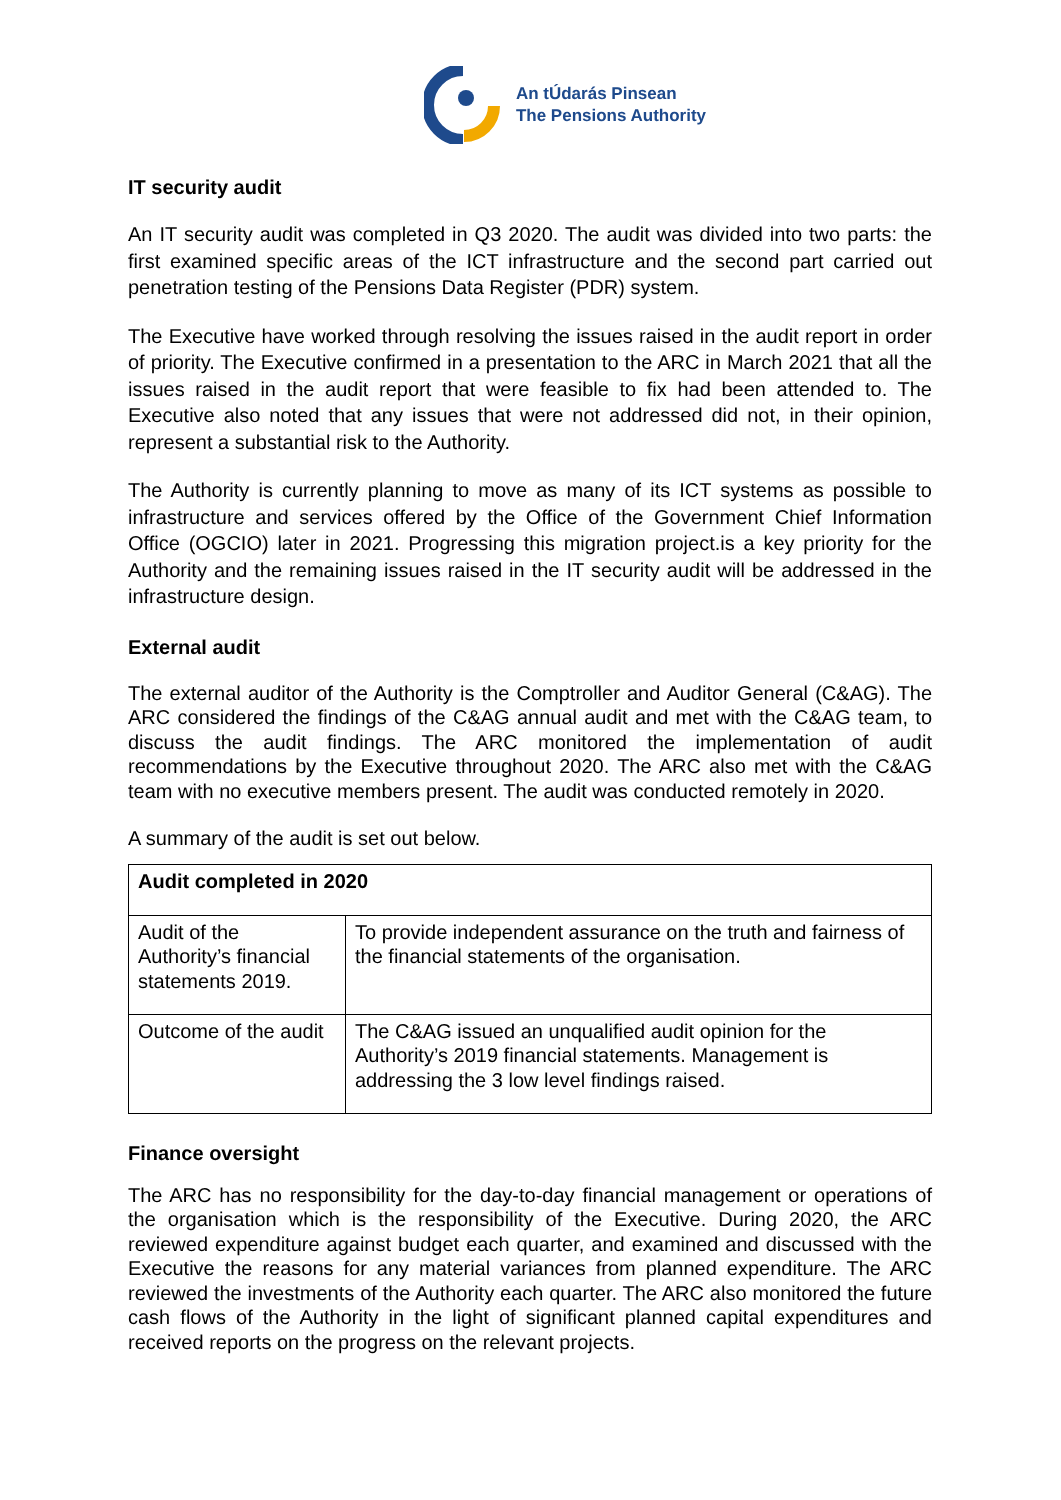An tÚdarás Pinsean
The Pensions Authority
IT security audit
An IT security audit was completed in Q3 2020. The audit was divided into two parts: the first examined specific areas of the ICT infrastructure and the second part carried out penetration testing of the Pensions Data Register (PDR) system.
The Executive have worked through resolving the issues raised in the audit report in order of priority. The Executive confirmed in a presentation to the ARC in March 2021 that all the issues raised in the audit report that were feasible to fix had been attended to. The Executive also noted that any issues that were not addressed did not, in their opinion, represent a substantial risk to the Authority.
The Authority is currently planning to move as many of its ICT systems as possible to infrastructure and services offered by the Office of the Government Chief Information Office (OGCIO) later in 2021. Progressing this migration project.is a key priority for the Authority and the remaining issues raised in the IT security audit will be addressed in the infrastructure design.
External audit
The external auditor of the Authority is the Comptroller and Auditor General (C&AG). The ARC considered the findings of the C&AG annual audit and met with the C&AG team, to discuss the audit findings. The ARC monitored the implementation of audit recommendations by the Executive throughout 2020. The ARC also met with the C&AG team with no executive members present. The audit was conducted remotely in 2020.
A summary of the audit is set out below.
| Audit completed in 2020 | |
| --- | --- |
| Audit of the Authority’s financial statements 2019. | To provide independent assurance on the truth and fairness of the financial statements of the organisation. |
| Outcome of the audit | The C&AG issued an unqualified audit opinion for the Authority’s 2019 financial statements. Management is addressing the 3 low level findings raised. |
Finance oversight
The ARC has no responsibility for the day-to-day financial management or operations of the organisation which is the responsibility of the Executive. During 2020, the ARC reviewed expenditure against budget each quarter, and examined and discussed with the Executive the reasons for any material variances from planned expenditure. The ARC reviewed the investments of the Authority each quarter. The ARC also monitored the future cash flows of the Authority in the light of significant planned capital expenditures and received reports on the progress on the relevant projects.